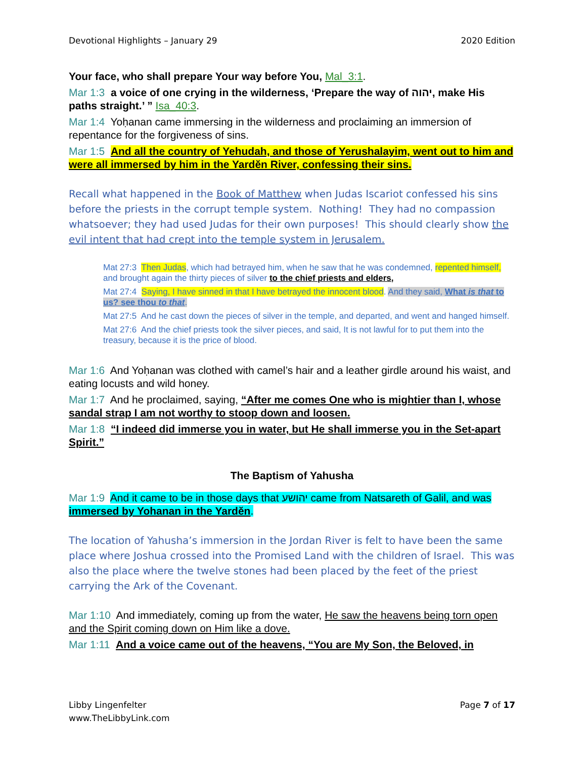Devotional Highlights – January 29 2020 Edition
Your face, who shall prepare Your way before You, Mal_3:1.
Mar 1:3 a voice of one crying in the wilderness, ‘Prepare the way of יהוה, make His paths straight.’ ” Isa_40:3.
Mar 1:4 Yoḥanan came immersing in the wilderness and proclaiming an immersion of repentance for the forgiveness of sins.
Mar 1:5 And all the country of Yehudah, and those of Yerushalayim, went out to him and were all immersed by him in the Yardĕn River, confessing their sins.
Recall what happened in the Book of Matthew when Judas Iscariot confessed his sins before the priests in the corrupt temple system. Nothing! They had no compassion whatsoever; they had used Judas for their own purposes! This should clearly show the evil intent that had crept into the temple system in Jerusalem.
Mat 27:3 Then Judas, which had betrayed him, when he saw that he was condemned, repented himself, and brought again the thirty pieces of silver to the chief priests and elders,
Mat 27:4 Saying, I have sinned in that I have betrayed the innocent blood. And they said, What is that to us? see thou to that.
Mat 27:5 And he cast down the pieces of silver in the temple, and departed, and went and hanged himself.
Mat 27:6 And the chief priests took the silver pieces, and said, It is not lawful for to put them into the treasury, because it is the price of blood.
Mar 1:6 And Yoḥanan was clothed with camel’s hair and a leather girdle around his waist, and eating locusts and wild honey.
Mar 1:7 And he proclaimed, saying, “After me comes One who is mightier than I, whose sandal strap I am not worthy to stoop down and loosen.
Mar 1:8 “I indeed did immerse you in water, but He shall immerse you in the Set-apart Spirit.”
The Baptism of Yahusha
Mar 1:9 And it came to be in those days that יהושע came from Natsareth of Galil, and was immersed by Yohanan in the Yardĕn.
The location of Yahusha’s immersion in the Jordan River is felt to have been the same place where Joshua crossed into the Promised Land with the children of Israel. This was also the place where the twelve stones had been placed by the feet of the priest carrying the Ark of the Covenant.
Mar 1:10 And immediately, coming up from the water, He saw the heavens being torn open and the Spirit coming down on Him like a dove.
Mar 1:11 And a voice came out of the heavens, “You are My Son, the Beloved, in
Libby Lingenfelter
www.TheLibbyLink.com Page 7 of 17